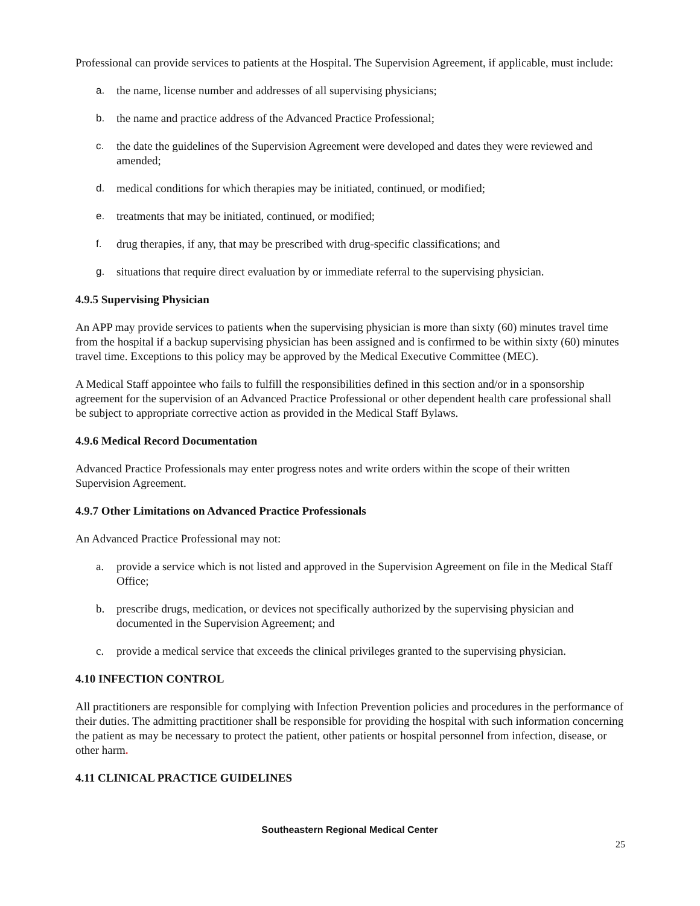Professional can provide services to patients at the Hospital. The Supervision Agreement, if applicable, must include:
a. the name, license number and addresses of all supervising physicians;
b. the name and practice address of the Advanced Practice Professional;
c. the date the guidelines of the Supervision Agreement were developed and dates they were reviewed and amended;
d. medical conditions for which therapies may be initiated, continued, or modified;
e. treatments that may be initiated, continued, or modified;
f. drug therapies, if any, that may be prescribed with drug-specific classifications; and
g. situations that require direct evaluation by or immediate referral to the supervising physician.
4.9.5 Supervising Physician
An APP may provide services to patients when the supervising physician is more than sixty (60) minutes travel time from the hospital if a backup supervising physician has been assigned and is confirmed to be within sixty (60) minutes travel time. Exceptions to this policy may be approved by the Medical Executive Committee (MEC).
A Medical Staff appointee who fails to fulfill the responsibilities defined in this section and/or in a sponsorship agreement for the supervision of an Advanced Practice Professional or other dependent health care professional shall be subject to appropriate corrective action as provided in the Medical Staff Bylaws.
4.9.6 Medical Record Documentation
Advanced Practice Professionals may enter progress notes and write orders within the scope of their written Supervision Agreement.
4.9.7 Other Limitations on Advanced Practice Professionals
An Advanced Practice Professional may not:
a. provide a service which is not listed and approved in the Supervision Agreement on file in the Medical Staff Office;
b. prescribe drugs, medication, or devices not specifically authorized by the supervising physician and documented in the Supervision Agreement; and
c. provide a medical service that exceeds the clinical privileges granted to the supervising physician.
4.10 INFECTION CONTROL
All practitioners are responsible for complying with Infection Prevention policies and procedures in the performance of their duties. The admitting practitioner shall be responsible for providing the hospital with such information concerning the patient as may be necessary to protect the patient, other patients or hospital personnel from infection, disease, or other harm.
4.11 CLINICAL PRACTICE GUIDELINES
Southeastern Regional Medical Center
25